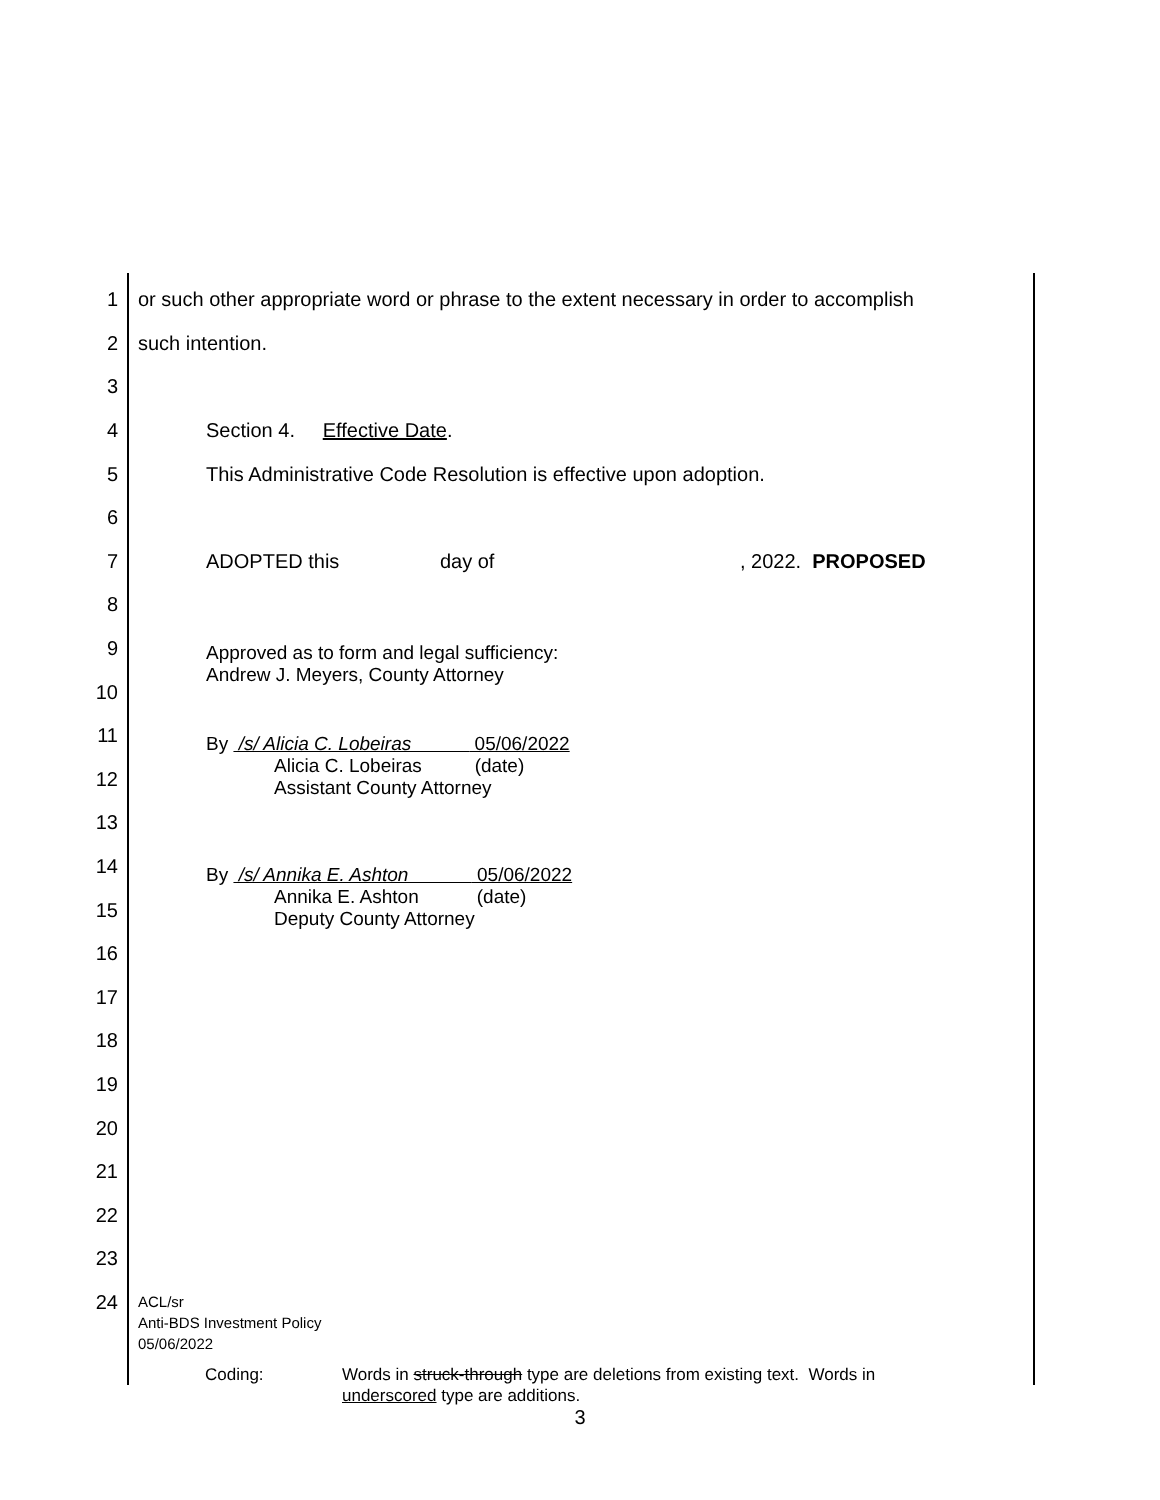1
or such other appropriate word or phrase to the extent necessary in order to accomplish
2 such intention.
3
4 Section 4. Effective Date.
5
This Administrative Code Resolution is effective upon adoption.
6
7
ADOPTED this day of , 2022. PROPOSED
8
9
Approved as to form and legal sufficiency:
Andrew J. Meyers, County Attorney
10
11
By /s/ Alicia C. Lobeiras 05/06/2022
Alicia C. Lobeiras (date)
Assistant County Attorney
12
13
14
By /s/ Annika E. Ashton 05/06/2022
Annika E. Ashton (date)
Deputy County Attorney
15
16
17
18
19
20
21
22
23
24
ACL/sr
Anti-BDS Investment Policy
05/06/2022
Coding: Words in struck-through type are deletions from existing text. Words in underscored type are additions.
3